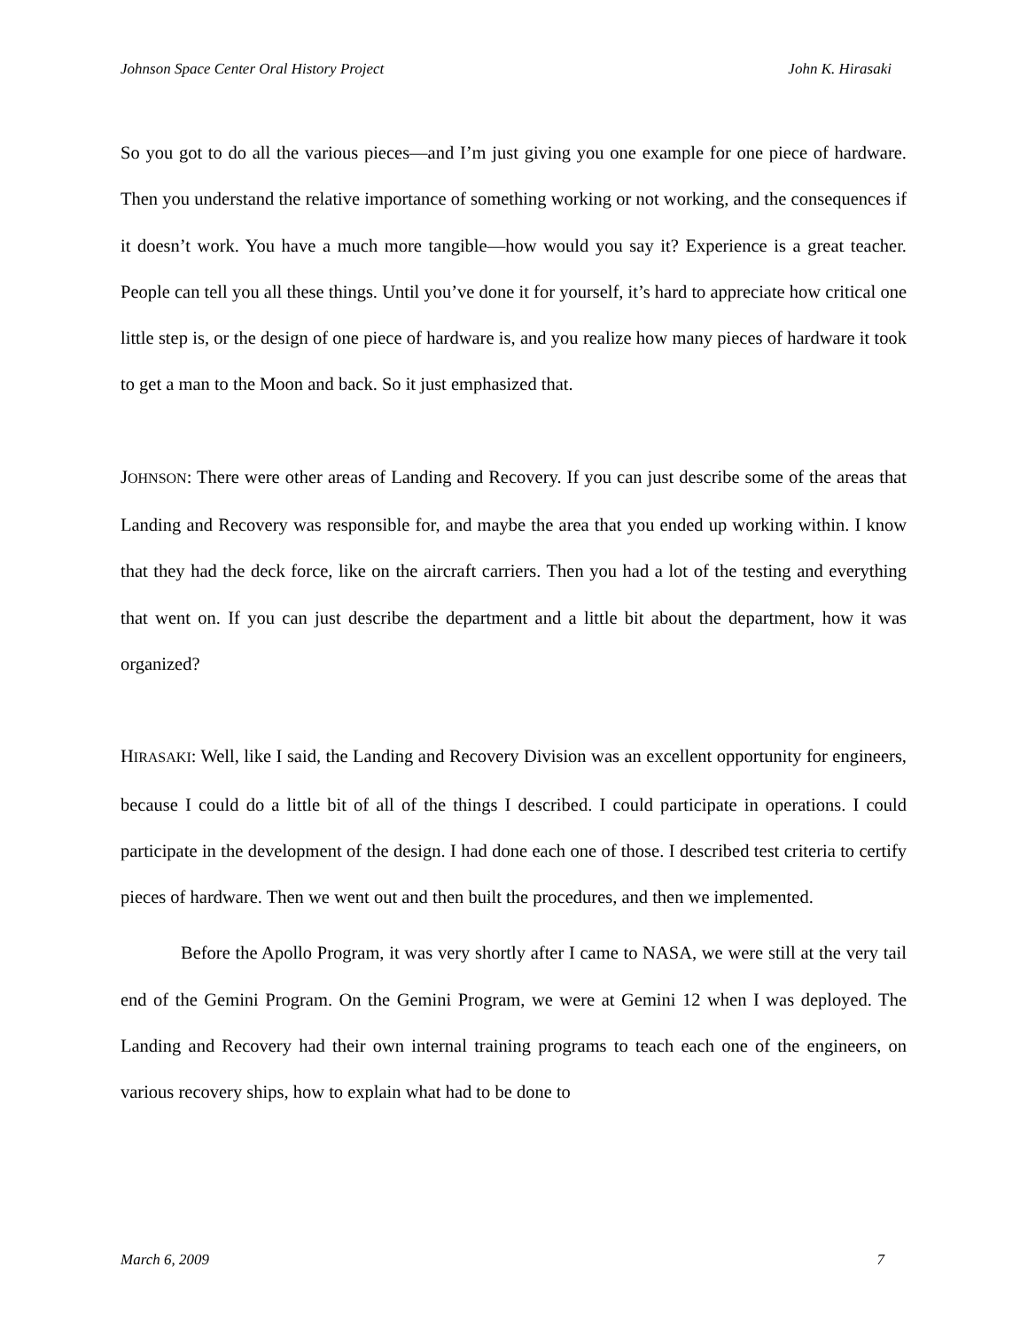Johnson Space Center Oral History Project John K. Hirasaki
So you got to do all the various pieces—and I’m just giving you one example for one piece of hardware. Then you understand the relative importance of something working or not working, and the consequences if it doesn’t work. You have a much more tangible—how would you say it? Experience is a great teacher. People can tell you all these things. Until you’ve done it for yourself, it’s hard to appreciate how critical one little step is, or the design of one piece of hardware is, and you realize how many pieces of hardware it took to get a man to the Moon and back. So it just emphasized that.
JOHNSON: There were other areas of Landing and Recovery. If you can just describe some of the areas that Landing and Recovery was responsible for, and maybe the area that you ended up working within. I know that they had the deck force, like on the aircraft carriers. Then you had a lot of the testing and everything that went on. If you can just describe the department and a little bit about the department, how it was organized?
HIRASAKI: Well, like I said, the Landing and Recovery Division was an excellent opportunity for engineers, because I could do a little bit of all of the things I described. I could participate in operations. I could participate in the development of the design. I had done each one of those. I described test criteria to certify pieces of hardware. Then we went out and then built the procedures, and then we implemented.
Before the Apollo Program, it was very shortly after I came to NASA, we were still at the very tail end of the Gemini Program. On the Gemini Program, we were at Gemini 12 when I was deployed. The Landing and Recovery had their own internal training programs to teach each one of the engineers, on various recovery ships, how to explain what had to be done to
March 6, 2009 7